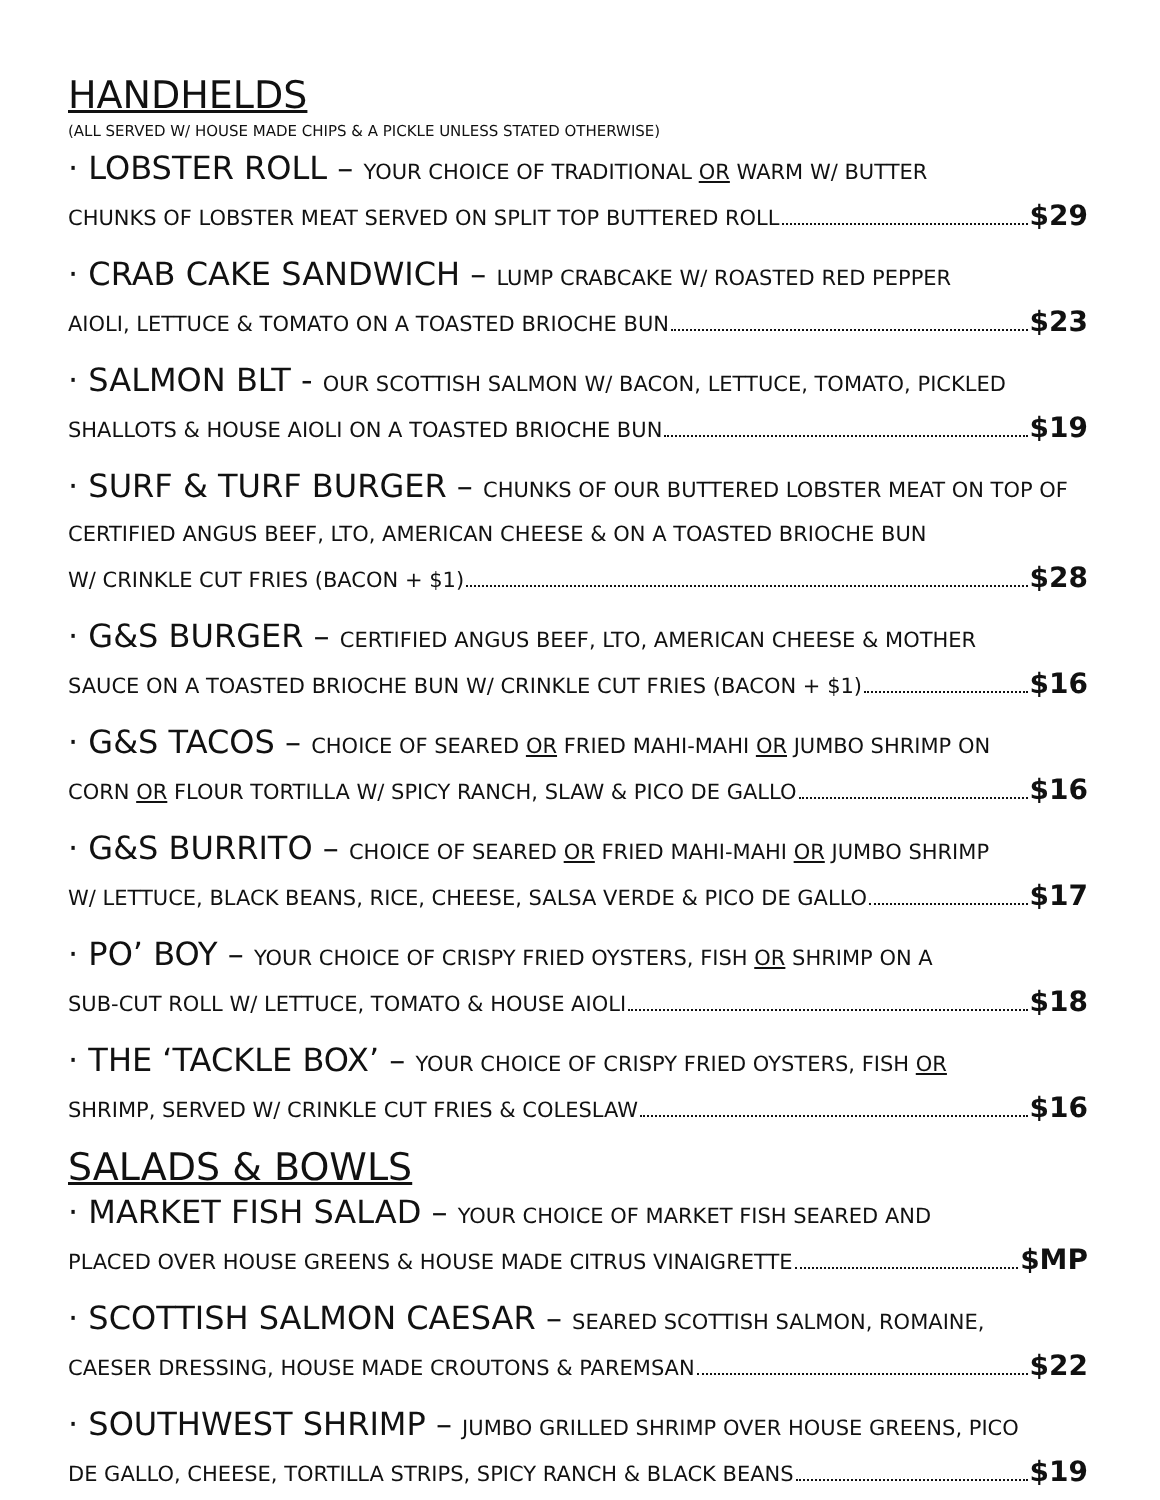HANDHELDS
(ALL SERVED W/ HOUSE MADE CHIPS & A PICKLE UNLESS STATED OTHERWISE)
· LOBSTER ROLL – YOUR CHOICE OF TRADITIONAL OR WARM W/ BUTTER
CHUNKS OF LOBSTER MEAT SERVED ON SPLIT TOP BUTTERED ROLL $29
· CRAB CAKE SANDWICH – LUMP CRABCAKE W/ ROASTED RED PEPPER
AIOLI, LETTUCE & TOMATO ON A TOASTED BRIOCHE BUN $23
· SALMON BLT - OUR SCOTTISH SALMON W/ BACON, LETTUCE, TOMATO, PICKLED
SHALLOTS & HOUSE AIOLI ON A TOASTED BRIOCHE BUN $19
· SURF & TURF BURGER – CHUNKS OF OUR BUTTERED LOBSTER MEAT ON TOP OF CERTIFIED ANGUS BEEF, LTO, AMERICAN CHEESE & ON A TOASTED BRIOCHE BUN
W/ CRINKLE CUT FRIES (BACON + $1) $28
· G&S BURGER – CERTIFIED ANGUS BEEF, LTO, AMERICAN CHEESE & MOTHER
SAUCE ON A TOASTED BRIOCHE BUN W/ CRINKLE CUT FRIES (BACON + $1) $16
· G&S TACOS – CHOICE OF SEARED OR FRIED MAHI-MAHI OR JUMBO SHRIMP ON
CORN OR FLOUR TORTILLA W/ SPICY RANCH, SLAW & PICO DE GALLO $16
· G&S BURRITO – CHOICE OF SEARED OR FRIED MAHI-MAHI OR JUMBO SHRIMP
W/ LETTUCE, BLACK BEANS, RICE, CHEESE, SALSA VERDE & PICO DE GALLO $17
· PO’ BOY – YOUR CHOICE OF CRISPY FRIED OYSTERS, FISH OR SHRIMP ON A
SUB-CUT ROLL W/ LETTUCE, TOMATO & HOUSE AIOLI $18
· THE ‘TACKLE BOX’ – YOUR CHOICE OF CRISPY FRIED OYSTERS, FISH OR
SHRIMP, SERVED W/ CRINKLE CUT FRIES & COLESLAW $16
SALADS & BOWLS
· MARKET FISH SALAD – YOUR CHOICE OF MARKET FISH SEARED AND
PLACED OVER HOUSE GREENS & HOUSE MADE CITRUS VINAIGRETTE $MP
· SCOTTISH SALMON CAESAR – SEARED SCOTTISH SALMON, ROMAINE,
CAESER DRESSING, HOUSE MADE CROUTONS & PAREMSAN $22
· SOUTHWEST SHRIMP – JUMBO GRILLED SHRIMP OVER HOUSE GREENS, PICO
DE GALLO, CHEESE, TORTILLA STRIPS, SPICY RANCH & BLACK BEANS $19